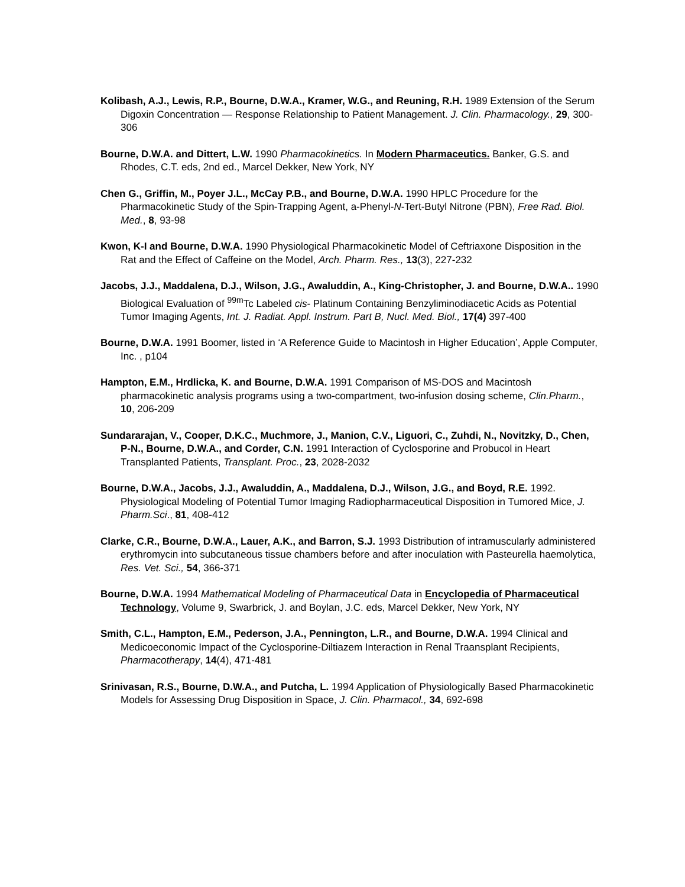Kolibash, A.J., Lewis, R.P., Bourne, D.W.A., Kramer, W.G., and Reuning, R.H. 1989 Extension of the Serum Digoxin Concentration — Response Relationship to Patient Management. J. Clin. Pharmacology., 29, 300-306
Bourne, D.W.A. and Dittert, L.W. 1990 Pharmacokinetics. In Modern Pharmaceutics. Banker, G.S. and Rhodes, C.T. eds, 2nd ed., Marcel Dekker, New York, NY
Chen G., Griffin, M., Poyer J.L., McCay P.B., and Bourne, D.W.A. 1990 HPLC Procedure for the Pharmacokinetic Study of the Spin-Trapping Agent, a-Phenyl-N-Tert-Butyl Nitrone (PBN), Free Rad. Biol. Med., 8, 93-98
Kwon, K-I and Bourne, D.W.A. 1990 Physiological Pharmacokinetic Model of Ceftriaxone Disposition in the Rat and the Effect of Caffeine on the Model, Arch. Pharm. Res., 13(3), 227-232
Jacobs, J.J., Maddalena, D.J., Wilson, J.G., Awaluddin, A., King-Christopher, J. and Bourne, D.W.A.. 1990 Biological Evaluation of <sup>99m</sup>Tc Labeled cis- Platinum Containing Benzyliminodiacetic Acids as Potential Tumor Imaging Agents, Int. J. Radiat. Appl. Instrum. Part B, Nucl. Med. Biol., 17(4) 397-400
Bourne, D.W.A. 1991 Boomer, listed in ‘A Reference Guide to Macintosh in Higher Education’, Apple Computer, Inc. , p104
Hampton, E.M., Hrdlicka, K. and Bourne, D.W.A. 1991 Comparison of MS-DOS and Macintosh pharmacokinetic analysis programs using a two-compartment, two-infusion dosing scheme, Clin.Pharm., 10, 206-209
Sundararajan, V., Cooper, D.K.C., Muchmore, J., Manion, C.V., Liguori, C., Zuhdi, N., Novitzky, D., Chen, P-N., Bourne, D.W.A., and Corder, C.N. 1991 Interaction of Cyclosporine and Probucol in Heart Transplanted Patients, Transplant. Proc., 23, 2028-2032
Bourne, D.W.A., Jacobs, J.J., Awaluddin, A., Maddalena, D.J., Wilson, J.G., and Boyd, R.E. 1992. Physiological Modeling of Potential Tumor Imaging Radiopharmaceutical Disposition in Tumored Mice, J. Pharm.Sci., 81, 408-412
Clarke, C.R., Bourne, D.W.A., Lauer, A.K., and Barron, S.J. 1993 Distribution of intramuscularly administered erythromycin into subcutaneous tissue chambers before and after inoculation with Pasteurella haemolytica, Res. Vet. Sci., 54, 366-371
Bourne, D.W.A. 1994 Mathematical Modeling of Pharmaceutical Data in Encyclopedia of Pharmaceutical Technology, Volume 9, Swarbrick, J. and Boylan, J.C. eds, Marcel Dekker, New York, NY
Smith, C.L., Hampton, E.M., Pederson, J.A., Pennington, L.R., and Bourne, D.W.A. 1994 Clinical and Medicoeconomic Impact of the Cyclosporine-Diltiazem Interaction in Renal Traansplant Recipients, Pharmacotherapy, 14(4), 471-481
Srinivasan, R.S., Bourne, D.W.A., and Putcha, L. 1994 Application of Physiologically Based Pharmacokinetic Models for Assessing Drug Disposition in Space, J. Clin. Pharmacol., 34, 692-698